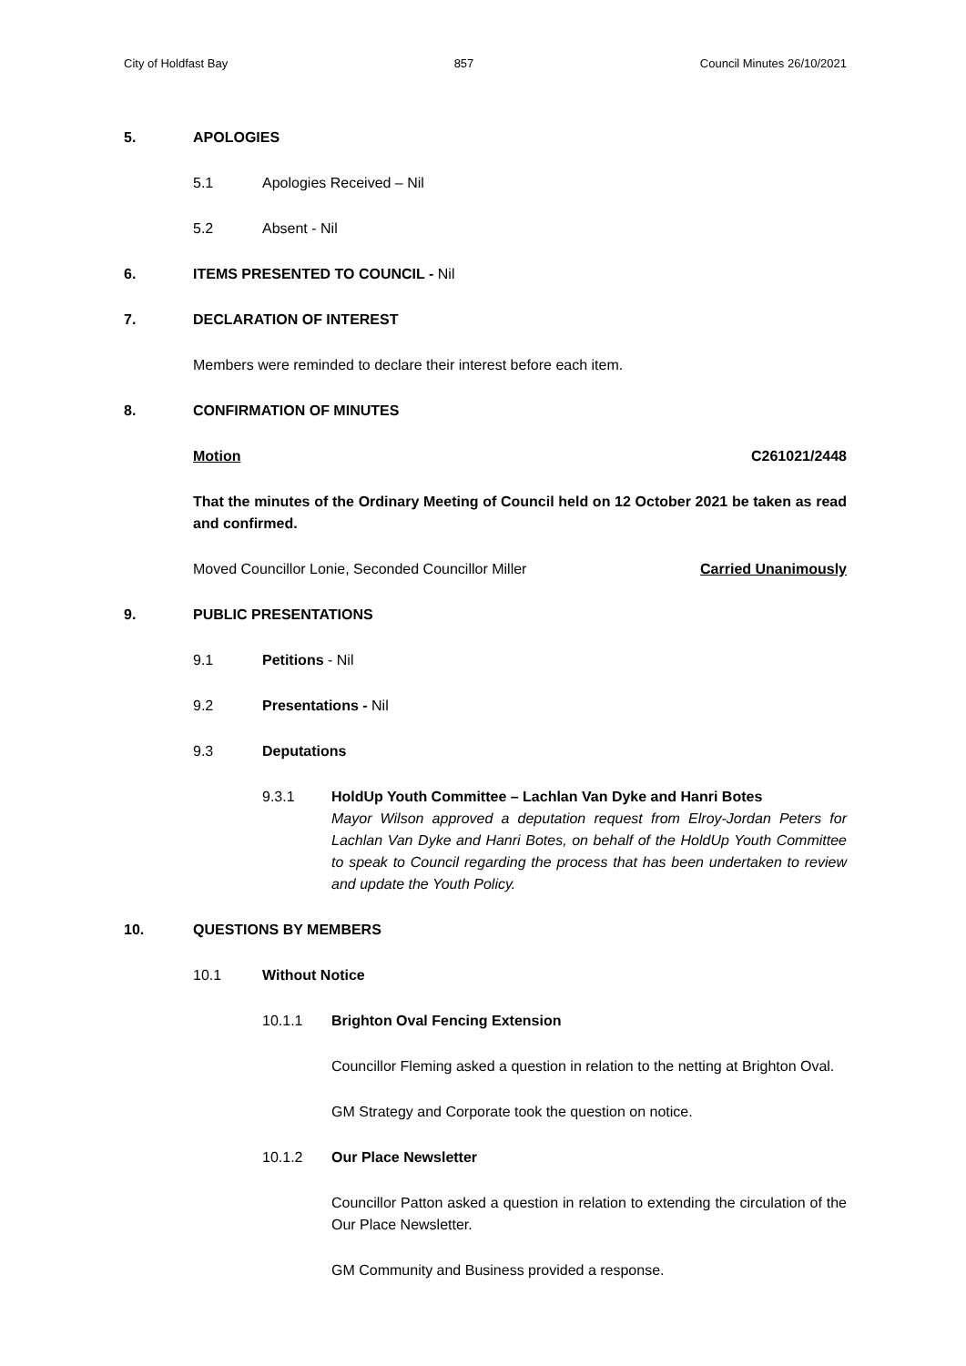City of Holdfast Bay 857 Council Minutes 26/10/2021
5. APOLOGIES
5.1
Apologies Received – Nil
5.2
Absent - Nil
6. ITEMS PRESENTED TO COUNCIL - Nil
7. DECLARATION OF INTEREST
Members were reminded to declare their interest before each item.
8. CONFIRMATION OF MINUTES
Motion C261021/2448
That the minutes of the Ordinary Meeting of Council held on 12 October 2021 be taken as read and confirmed.
Moved Councillor Lonie, Seconded Councillor Miller Carried Unanimously
9. PUBLIC PRESENTATIONS
9.1 Petitions - Nil
9.2 Presentations - Nil
9.3 Deputations
9.3.1 HoldUp Youth Committee – Lachlan Van Dyke and Hanri Botes
Mayor Wilson approved a deputation request from Elroy-Jordan Peters for Lachlan Van Dyke and Hanri Botes, on behalf of the HoldUp Youth Committee to speak to Council regarding the process that has been undertaken to review and update the Youth Policy.
10. QUESTIONS BY MEMBERS
10.1 Without Notice
10.1.1 Brighton Oval Fencing Extension
Councillor Fleming asked a question in relation to the netting at Brighton Oval.
GM Strategy and Corporate took the question on notice.
10.1.2 Our Place Newsletter
Councillor Patton asked a question in relation to extending the circulation of the Our Place Newsletter.
GM Community and Business provided a response.